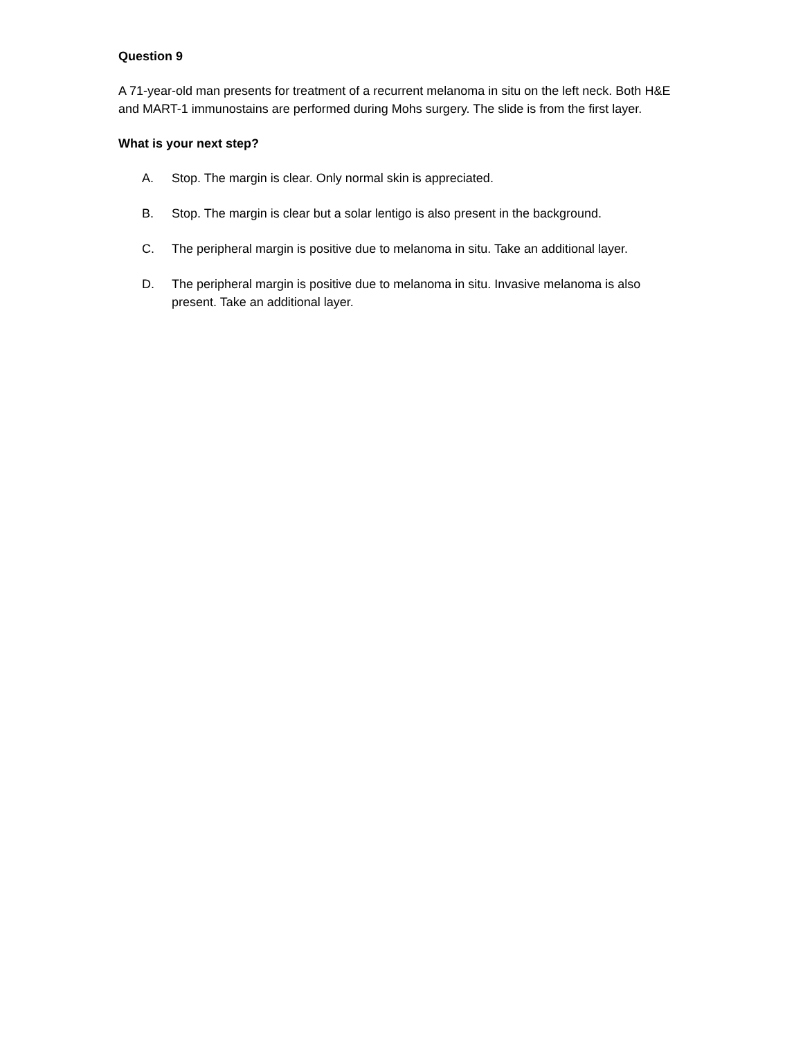Question 9
A 71-year-old man presents for treatment of a recurrent melanoma in situ on the left neck. Both H&E and MART-1 immunostains are performed during Mohs surgery. The slide is from the first layer.
What is your next step?
A. Stop. The margin is clear. Only normal skin is appreciated.
B. Stop. The margin is clear but a solar lentigo is also present in the background.
C. The peripheral margin is positive due to melanoma in situ. Take an additional layer.
D. The peripheral margin is positive due to melanoma in situ. Invasive melanoma is also present. Take an additional layer.